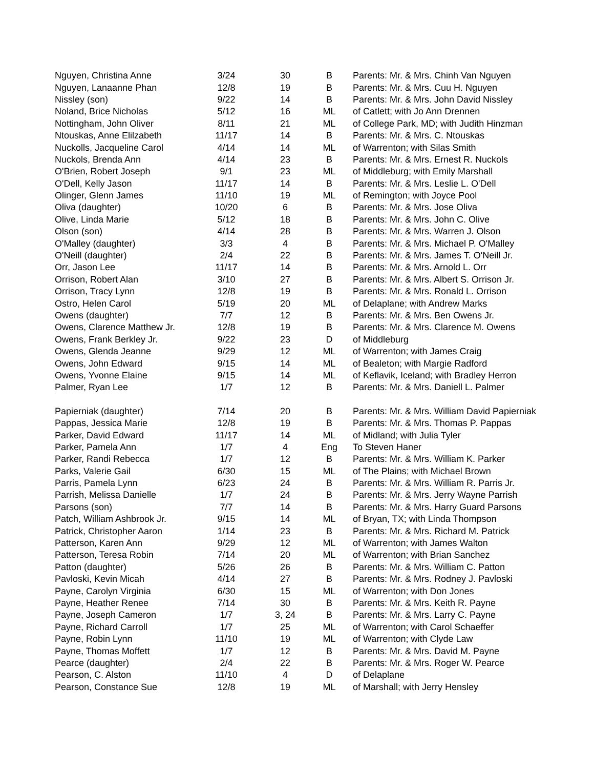| Nguyen, Christina Anne | 3/24 | 30 | B | Parents: Mr. & Mrs. Chinh Van Nguyen |
| Nguyen, Lanaanne Phan | 12/8 | 19 | B | Parents: Mr. & Mrs. Cuu H. Nguyen |
| Nissley (son) | 9/22 | 14 | B | Parents: Mr. & Mrs. John David Nissley |
| Noland, Brice Nicholas | 5/12 | 16 | ML | of Catlett; with Jo Ann Drennen |
| Nottingham, John Oliver | 8/11 | 21 | ML | of College Park, MD; with Judith Hinzman |
| Ntouskas, Anne Elilzabeth | 11/17 | 14 | B | Parents: Mr. & Mrs. C. Ntouskas |
| Nuckolls, Jacqueline Carol | 4/14 | 14 | ML | of Warrenton; with Silas Smith |
| Nuckols, Brenda Ann | 4/14 | 23 | B | Parents: Mr. & Mrs. Ernest R. Nuckols |
| O'Brien, Robert Joseph | 9/1 | 23 | ML | of Middleburg; with Emily Marshall |
| O'Dell, Kelly Jason | 11/17 | 14 | B | Parents: Mr. & Mrs. Leslie L. O'Dell |
| Olinger, Glenn James | 11/10 | 19 | ML | of Remington; with Joyce Pool |
| Oliva (daughter) | 10/20 | 6 | B | Parents: Mr. & Mrs. Jose Oliva |
| Olive, Linda Marie | 5/12 | 18 | B | Parents: Mr. & Mrs. John C. Olive |
| Olson (son) | 4/14 | 28 | B | Parents: Mr. & Mrs. Warren J. Olson |
| O'Malley (daughter) | 3/3 | 4 | B | Parents: Mr. & Mrs. Michael P. O'Malley |
| O'Neill (daughter) | 2/4 | 22 | B | Parents: Mr. & Mrs. James T. O'Neill Jr. |
| Orr, Jason Lee | 11/17 | 14 | B | Parents: Mr. & Mrs. Arnold L. Orr |
| Orrison, Robert Alan | 3/10 | 27 | B | Parents: Mr. & Mrs. Albert S. Orrison Jr. |
| Orrison, Tracy Lynn | 12/8 | 19 | B | Parents: Mr. & Mrs. Ronald L. Orrison |
| Ostro, Helen Carol | 5/19 | 20 | ML | of Delaplane; with Andrew Marks |
| Owens (daughter) | 7/7 | 12 | B | Parents: Mr. & Mrs. Ben Owens Jr. |
| Owens, Clarence Matthew Jr. | 12/8 | 19 | B | Parents: Mr. & Mrs. Clarence M. Owens |
| Owens, Frank Berkley Jr. | 9/22 | 23 | D | of Middleburg |
| Owens, Glenda Jeanne | 9/29 | 12 | ML | of Warrenton; with James Craig |
| Owens, John Edward | 9/15 | 14 | ML | of Bealeton; with Margie Radford |
| Owens, Yvonne Elaine | 9/15 | 14 | ML | of Keflavik, Iceland; with Bradley Herron |
| Palmer, Ryan Lee | 1/7 | 12 | B | Parents: Mr. & Mrs. Daniell L. Palmer |
| Papierniak (daughter) | 7/14 | 20 | B | Parents: Mr. & Mrs. William David Papierniak |
| Pappas, Jessica Marie | 12/8 | 19 | B | Parents: Mr. & Mrs. Thomas P. Pappas |
| Parker, David Edward | 11/17 | 14 | ML | of Midland; with Julia Tyler |
| Parker, Pamela Ann | 1/7 | 4 | Eng | To Steven Haner |
| Parker, Randi Rebecca | 1/7 | 12 | B | Parents: Mr. & Mrs. William K. Parker |
| Parks, Valerie Gail | 6/30 | 15 | ML | of The Plains; with Michael Brown |
| Parris, Pamela Lynn | 6/23 | 24 | B | Parents: Mr. & Mrs. William R. Parris Jr. |
| Parrish, Melissa Danielle | 1/7 | 24 | B | Parents: Mr. & Mrs. Jerry Wayne Parrish |
| Parsons (son) | 7/7 | 14 | B | Parents: Mr. & Mrs. Harry Guard Parsons |
| Patch, William Ashbrook Jr. | 9/15 | 14 | ML | of Bryan, TX; with Linda Thompson |
| Patrick, Christopher Aaron | 1/14 | 23 | B | Parents: Mr. & Mrs. Richard M. Patrick |
| Patterson, Karen Ann | 9/29 | 12 | ML | of Warrenton; with James Walton |
| Patterson, Teresa Robin | 7/14 | 20 | ML | of Warrenton; with Brian Sanchez |
| Patton (daughter) | 5/26 | 26 | B | Parents: Mr. & Mrs. William C. Patton |
| Pavloski, Kevin Micah | 4/14 | 27 | B | Parents: Mr. & Mrs. Rodney J. Pavloski |
| Payne, Carolyn Virginia | 6/30 | 15 | ML | of Warrenton; with Don Jones |
| Payne, Heather Renee | 7/14 | 30 | B | Parents: Mr. & Mrs. Keith R. Payne |
| Payne, Joseph Cameron | 1/7 | 3, 24 | B | Parents: Mr. & Mrs. Larry C. Payne |
| Payne, Richard Carroll | 1/7 | 25 | ML | of Warrenton; with Carol Schaeffer |
| Payne, Robin Lynn | 11/10 | 19 | ML | of Warrenton; with Clyde Law |
| Payne, Thomas Moffett | 1/7 | 12 | B | Parents: Mr. & Mrs. David M. Payne |
| Pearce (daughter) | 2/4 | 22 | B | Parents: Mr. & Mrs. Roger W. Pearce |
| Pearson, C. Alston | 11/10 | 4 | D | of Delaplane |
| Pearson, Constance Sue | 12/8 | 19 | ML | of Marshall; with Jerry Hensley |